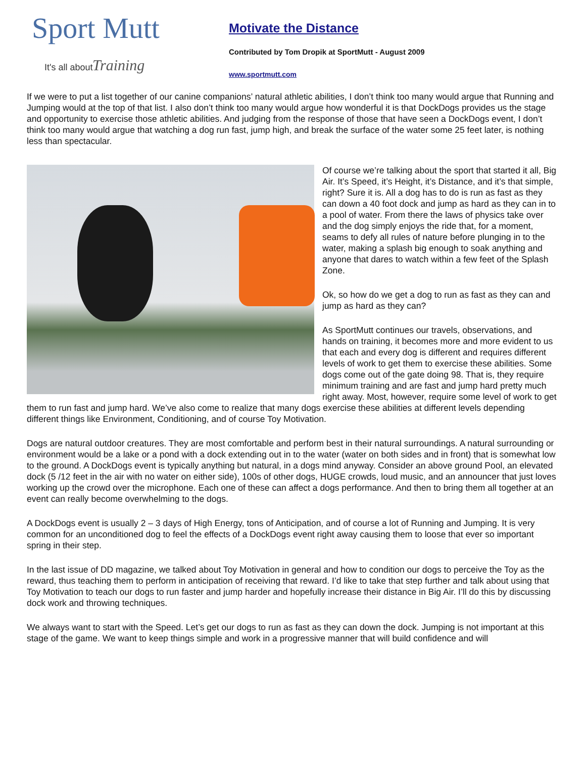Sport Mutt
It's all about Training
Motivate the Distance
Contributed by Tom Dropik at SportMutt - August 2009
www.sportmutt.com
If we were to put a list together of our canine companions’ natural athletic abilities, I don’t think too many would argue that Running and Jumping would at the top of that list. I also don’t think too many would argue how wonderful it is that DockDogs provides us the stage and opportunity to exercise those athletic abilities. And judging from the response of those that have seen a DockDogs event, I don’t think too many would argue that watching a dog run fast, jump high, and break the surface of the water some 25 feet later, is nothing less than spectacular.
Of course we’re talking about the sport that started it all, Big Air. It’s Speed, it’s Height, it’s Distance, and it’s that simple, right? Sure it is. All a dog has to do is run as fast as they can down a 40 foot dock and jump as hard as they can in to a pool of water. From there the laws of physics take over and the dog simply enjoys the ride that, for a moment, seams to defy all rules of nature before plunging in to the water, making a splash big enough to soak anything and anyone that dares to watch within a few feet of the Splash Zone.
Ok, so how do we get a dog to run as fast as they can and jump as hard as they can?
As SportMutt continues our travels, observations, and hands on training, it becomes more and more evident to us that each and every dog is different and requires different levels of work to get them to exercise these abilities. Some dogs come out of the gate doing 98. That is, they require minimum training and are fast and jump hard pretty much right away. Most, however, require some level of work to get them to run fast and jump hard. We’ve also come to realize that many dogs exercise these abilities at different levels depending different things like Environment, Conditioning, and of course Toy Motivation.
Dogs are natural outdoor creatures. They are most comfortable and perform best in their natural surroundings. A natural surrounding or environment would be a lake or a pond with a dock extending out in to the water (water on both sides and in front) that is somewhat low to the ground. A DockDogs event is typically anything but natural, in a dogs mind anyway. Consider an above ground Pool, an elevated dock (5 /12 feet in the air with no water on either side), 100s of other dogs, HUGE crowds, loud music, and an announcer that just loves working up the crowd over the microphone. Each one of these can affect a dogs performance. And then to bring them all together at an event can really become overwhelming to the dogs.
A DockDogs event is usually 2 – 3 days of High Energy, tons of Anticipation, and of course a lot of Running and Jumping. It is very common for an unconditioned dog to feel the effects of a DockDogs event right away causing them to loose that ever so important spring in their step.
In the last issue of DD magazine, we talked about Toy Motivation in general and how to condition our dogs to perceive the Toy as the reward, thus teaching them to perform in anticipation of receiving that reward. I’d like to take that step further and talk about using that Toy Motivation to teach our dogs to run faster and jump harder and hopefully increase their distance in Big Air. I’ll do this by discussing dock work and throwing techniques.
We always want to start with the Speed. Let’s get our dogs to run as fast as they can down the dock. Jumping is not important at this stage of the game. We want to keep things simple and work in a progressive manner that will build confidence and will